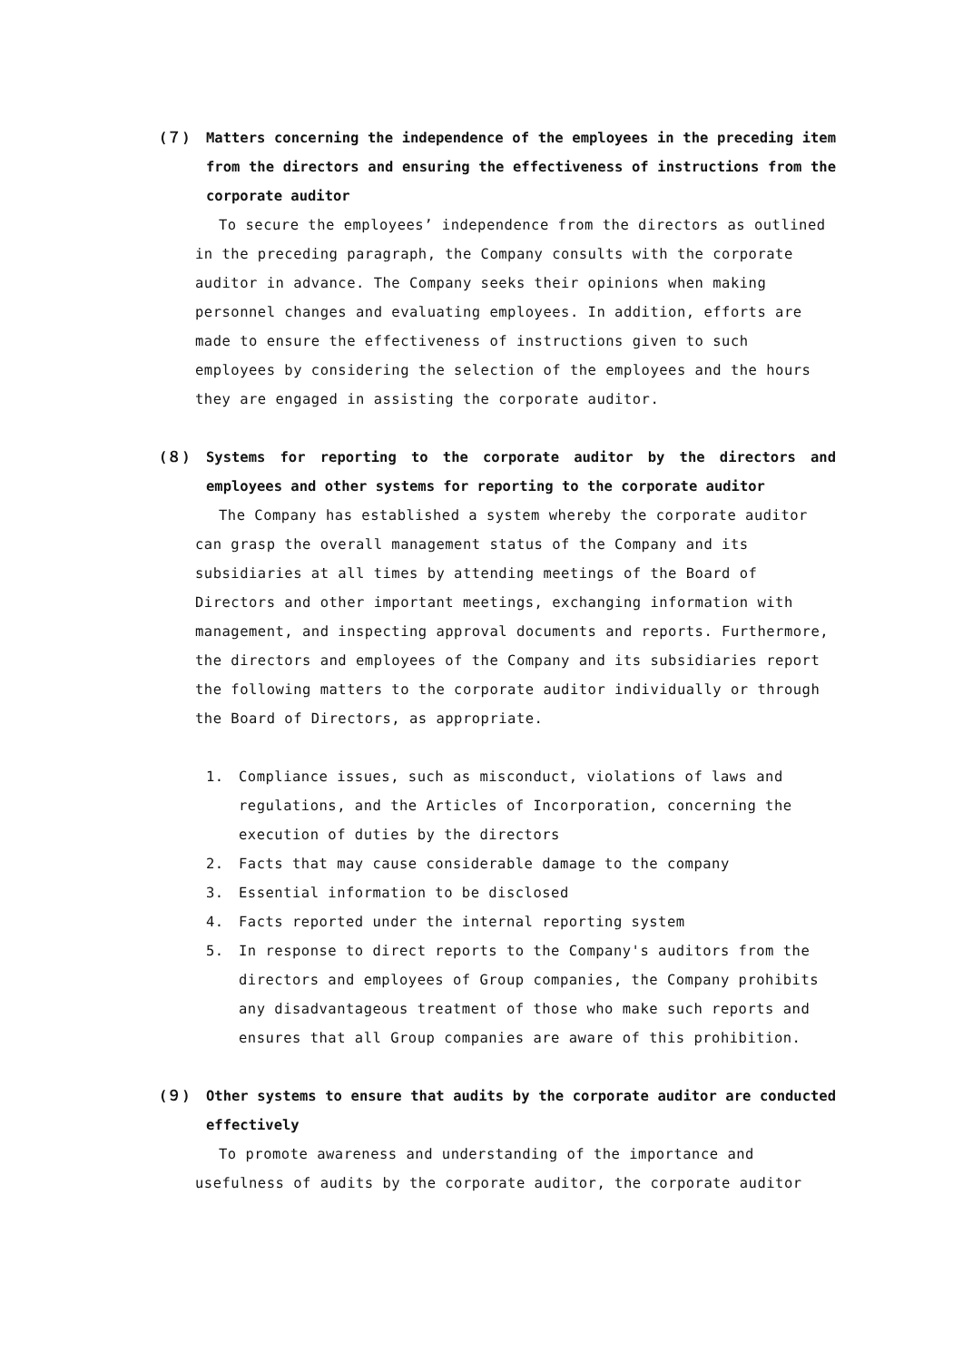(７) Matters concerning the independence of the employees in the preceding item from the directors and ensuring the effectiveness of instructions from the corporate auditor
To secure the employees’ independence from the directors as outlined in the preceding paragraph, the Company consults with the corporate auditor in advance. The Company seeks their opinions when making personnel changes and evaluating employees. In addition, efforts are made to ensure the effectiveness of instructions given to such employees by considering the selection of the employees and the hours they are engaged in assisting the corporate auditor.
(８) Systems for reporting to the corporate auditor by the directors and employees and other systems for reporting to the corporate auditor
The Company has established a system whereby the corporate auditor can grasp the overall management status of the Company and its subsidiaries at all times by attending meetings of the Board of Directors and other important meetings, exchanging information with management, and inspecting approval documents and reports. Furthermore, the directors and employees of the Company and its subsidiaries report the following matters to the corporate auditor individually or through the Board of Directors, as appropriate.
1. Compliance issues, such as misconduct, violations of laws and regulations, and the Articles of Incorporation, concerning the execution of duties by the directors
2. Facts that may cause considerable damage to the company
3. Essential information to be disclosed
4. Facts reported under the internal reporting system
5. In response to direct reports to the Company's auditors from the directors and employees of Group companies, the Company prohibits any disadvantageous treatment of those who make such reports and ensures that all Group companies are aware of this prohibition.
(９) Other systems to ensure that audits by the corporate auditor are conducted effectively
To promote awareness and understanding of the importance and usefulness of audits by the corporate auditor, the corporate auditor